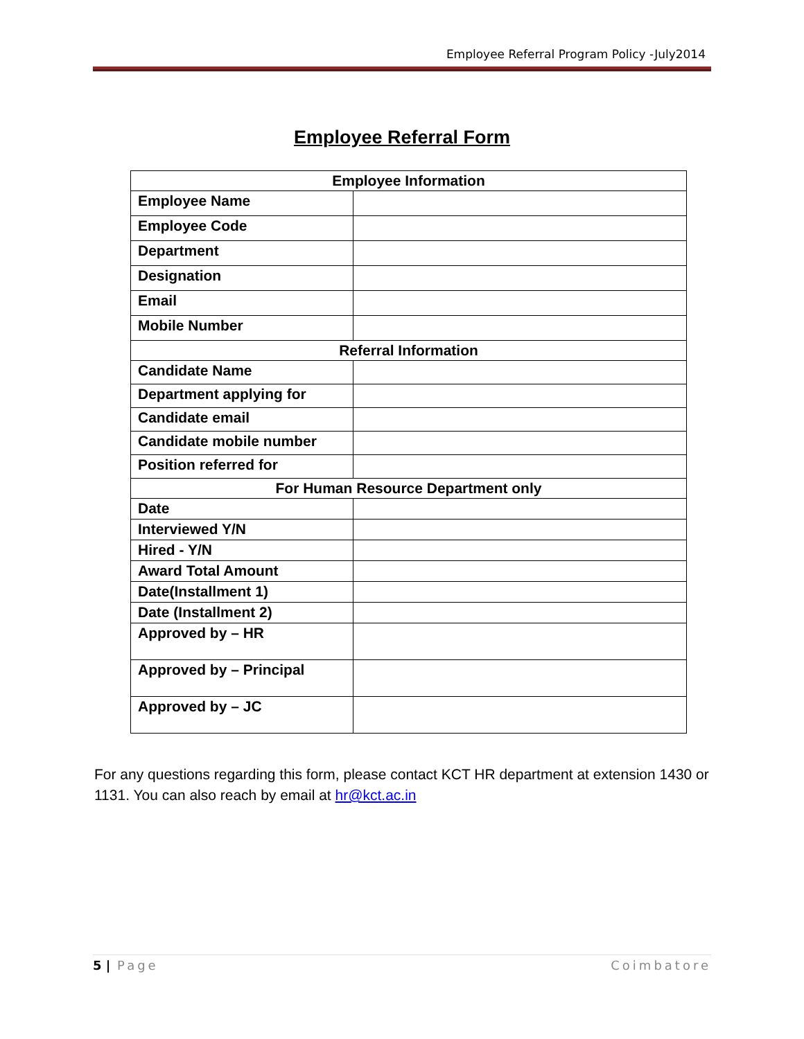Employee Referral Program Policy -July2014
Employee Referral Form
| Employee Information | |
| --- | --- |
| Employee Name | |
| Employee Code | |
| Department | |
| Designation | |
| Email | |
| Mobile Number | |
| Referral Information | |
| Candidate Name | |
| Department applying for | |
| Candidate email | |
| Candidate mobile number | |
| Position referred for | |
| For Human Resource Department only | |
| Date | |
| Interviewed Y/N | |
| Hired - Y/N | |
| Award Total Amount | |
| Date(Installment 1) | |
| Date (Installment 2) | |
| Approved by – HR | |
| Approved by – Principal | |
| Approved by – JC | |
For any questions regarding this form, please contact KCT HR department at extension 1430 or 1131. You can also reach by email at hr@kct.ac.in
5 | Page Coimbatore